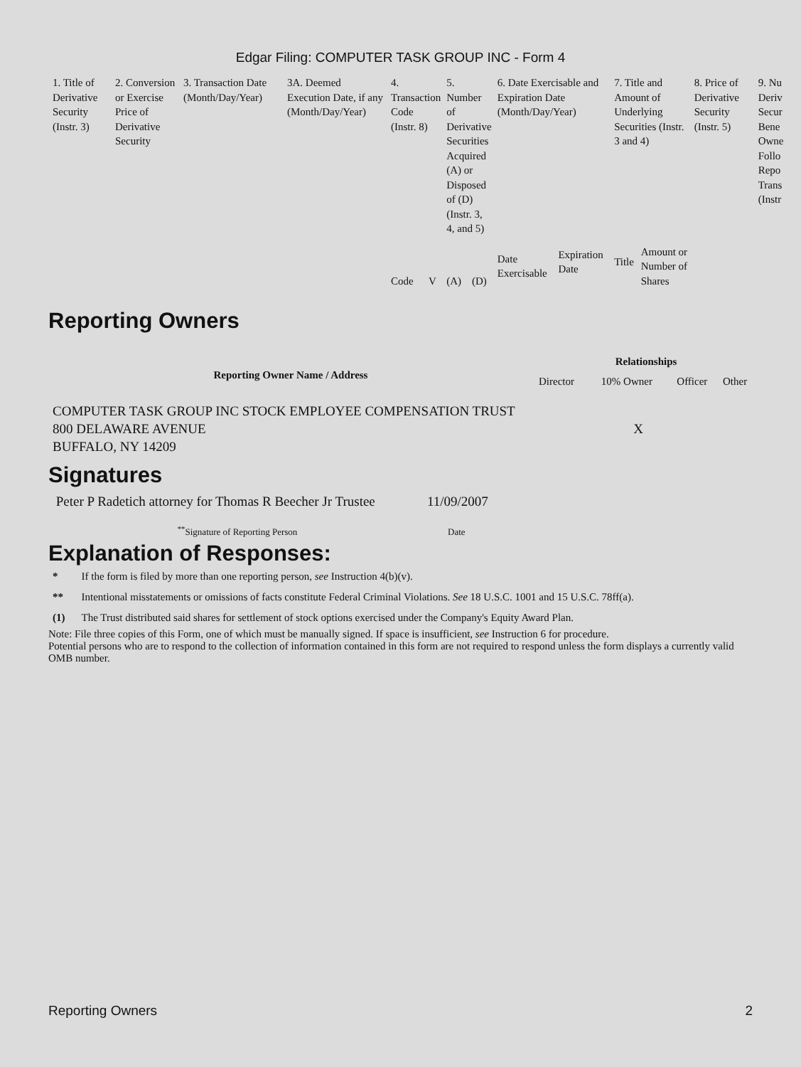Edgar Filing: COMPUTER TASK GROUP INC - Form 4
| 1. Title of Derivative Security (Instr. 3) | 2. Conversion or Exercise Price of Derivative Security | 3. Transaction Date (Month/Day/Year) | 3A. Deemed Execution Date, if any (Month/Day/Year) | 4. Transaction Code (Instr. 8) | | 5. Number of Derivative Securities Acquired (A) or Disposed of (D) (Instr. 3, 4, and 5) | | 6. Date Exercisable and Expiration Date (Month/Day/Year) | | 7. Title and Amount of Underlying Securities (Instr. 3 and 4) | | 8. Price of Derivative Security (Instr. 5) | 9. Nu Deriv Secur Bene Owne Follo Repo Trans (Instr |
| | | | | Code | V | (A) | (D) | Date Exercisable | Expiration Date | Title | Amount or Number of Shares | | |
Reporting Owners
| Reporting Owner Name / Address | Relationships | | | |
| --- | --- | --- | --- | --- |
| | Director | 10% Owner | Officer | Other |
| COMPUTER TASK GROUP INC STOCK EMPLOYEE COMPENSATION TRUST 800 DELAWARE AVENUE BUFFALO, NY 14209 | | X | | |
Signatures
| Peter P Radetich attorney for Thomas R Beecher Jr Trustee | 11/09/2007 |
| <sup>**</sup> Signature of Reporting Person | Date |
Explanation of Responses:
| * | If the form is filed by more than one reporting person, see Instruction 4(b)(v). |
| ** | Intentional misstatements or omissions of facts constitute Federal Criminal Violations. See 18 U.S.C. 1001 and 15 U.S.C. 78ff(a). |
| (1) | The Trust distributed said shares for settlement of stock options exercised under the Company's Equity Award Plan. |
Note: File three copies of this Form, one of which must be manually signed. If space is insufficient, see Instruction 6 for procedure.
Potential persons who are to respond to the collection of information contained in this form are not required to respond unless the form displays a currently valid OMB number.
Reporting Owners 2